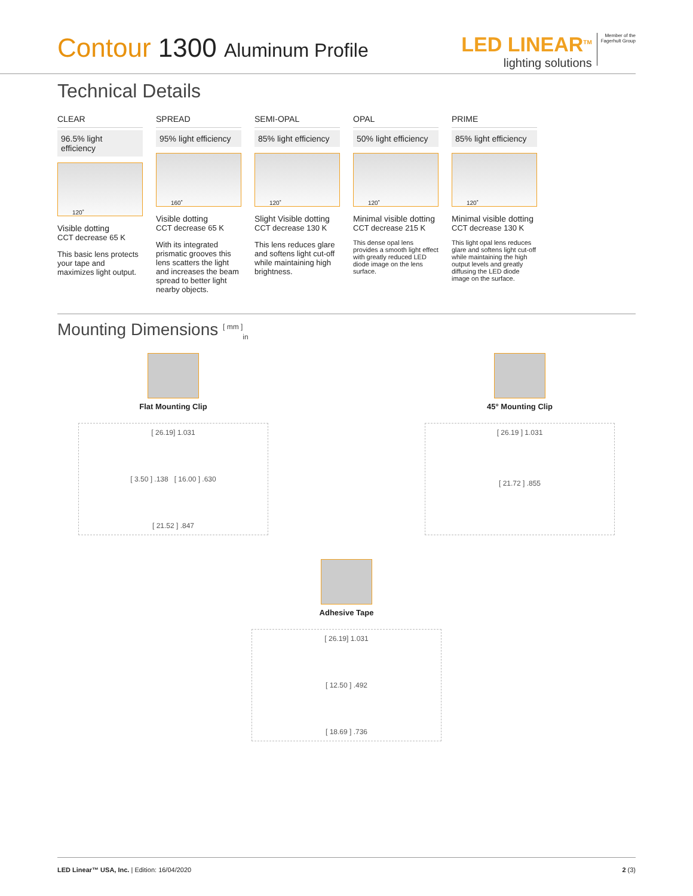Contour 1300 Aluminum Profile LED LINEAR<sup>TM</sup>
lighting solutions
Member of the
Fagerhult Group
Technical Details
CLEAR
96.5% light efficiency
120˚
Visible dotting
CCT decrease 65 K
This basic lens protects your tape and maximizes light output.
SPREAD
95% light efficiency
160˚
Visible dotting
CCT decrease 65 K
With its integrated prismatic grooves this lens scatters the light and increases the beam spread to better light nearby objects.
SEMI-OPAL
85% light efficiency
120˚
Slight Visible dotting
CCT decrease 130 K
This lens reduces glare and softens light cut-off while maintaining high brightness.
OPAL
50% light efficiency
120˚
Minimal visible dotting
CCT decrease 215 K
This dense opal lens provides a smooth light effect with greatly reduced LED diode image on the lens surface.
PRIME
85% light efficiency
120˚
Minimal visible dotting
CCT decrease 130 K
This light opal lens reduces glare and softens light cut-off while maintaining the high output levels and greatly diffusing the LED diode image on the surface.
Mounting Dimensions <sup>[ mm ]</sup><sub>in</sub>
Flat Mounting Clip
[ 26.19] 1.031
[ 3.50 ] .138 [ 16.00 ] .630
[ 21.52 ] .847
45° Mounting Clip
[ 26.19 ] 1.031
[ 21.72 ] .855
Adhesive Tape
[ 26.19] 1.031
[ 12.50 ] .492
[ 18.69 ] .736
LED Linear™ USA, Inc. | Edition: 16/04/2020
2 (3)